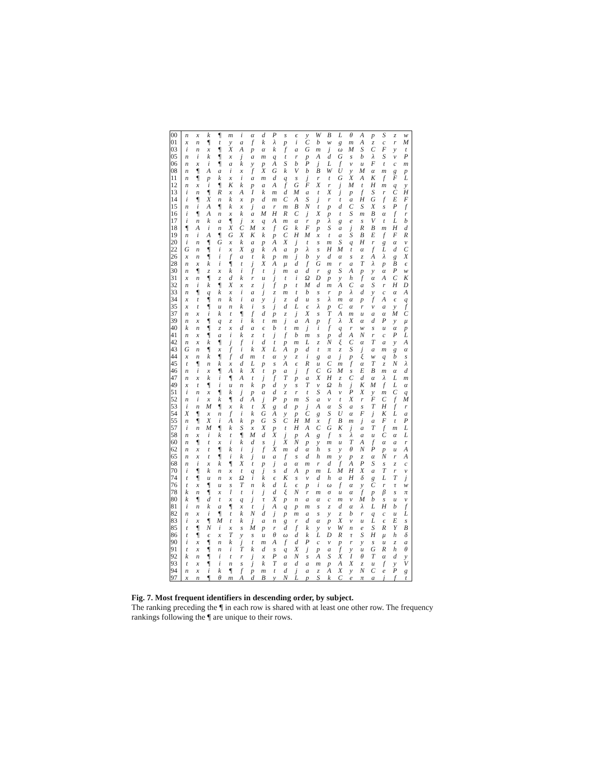| 00 | n | x | k | ¶ | m | i | α | d | P | s | ϵ | y | W | B | L | θ | A | p | S | z | w |
| 01 | x | n | ¶ | t | y | a | f | k | λ | p | i | C | b | w | g | m | A | z | c | r | M |
| 03 | i | n | x | ¶ | X | A | p | α | k | f | a | G | m | j | ω | M | S | C | F | y | t |
| 05 | n | i | k | ¶ | x | j | a | m | q | t | r | p | A | d | G | s | b | λ | S | v | P |
| 06 | n | x | i | ¶ | a | k | y | p | A | S | b | P | j | L | f | v | u | F | t | c | m |
| 08 | n | ¶ | A | a | i | x | f | X | G | k | V | b | B | W | U | y | M | α | m | g | p |
| 11 | n | ¶ | p | k | x | i | a | m | d | q | s | j | r | t | G | X | A | K | f | F | L |
| 12 | n | x | i | ¶ | K | k | p | a | A | f | G | F | X | r | j | M | t | H | m | q | y |
| 13 | i | n | ¶ | R | x | A | I | k | m | d | M | a | t | X | j | p | f | S | r | C | H |
| 14 | i | ¶ | X | n | k | x | p | d | m | C | A | S | j | r | t | a | H | G | f | E | F |
| 15 | n | i | A | ¶ | k | x | j | a | r | m | B | N | t | p | d | C | S | X | s | P | f |
| 16 | i | ¶ | A | n | x | k | a | M | H | R | C | j | X | p | t | S | m | B | α | f | r |
| 17 | i | n | k | a | ¶ | j | x | q | A | m | α | r | p | λ | g | e | s | V | t | L | b |
| 18 | ¶ | A | i | n | X | C | M | x | f | G | k | F | p | S | a | j | R | B | m | H | d |
| 19 | n | i | A | ¶ | G | X | K | k | p | C | H | M | x | t | a | S | B | E | f | F | R |
| 20 | i | n | ¶ | G | x | k | a | p | A | X | j | t | s | m | S | q | H | r | g | α | v |
| 22 | G | n | ¶ | i | x | X | g | k | A | a | p | λ | s | H | M | t | α | f | L | d | C |
| 26 | x | n | ¶ | i | f | a | t | k | p | m | j | b | y | d | α | s | z | A | λ | g | X |
| 28 | n | x | k | i | ¶ | t | j | X | A | μ | d | f | G | m | r | a | T | λ | p | B | ϵ |
| 30 | n | ¶ | z | x | k | i | f | t | j | m | a | d | r | g | S | A | p | y | α | P | w |
| 31 | x | n | ¶ | z | d | k | r | u | j | t | i | Ω | D | p | y | h | f | α | A | C | K |
| 32 | n | i | k | ¶ | X | x | z | j | f | p | t | M | d | m | A | C | a | S | r | H | D |
| 33 | n | ¶ | q | k | x | i | a | j | z | m | t | b | s | r | p | λ | d | y | c | α | A |
| 34 | x | t | ¶ | n | k | i | a | y | j | z | d | u | s | λ | m | α | p | f | A | ϵ | q |
| 35 | x | t | ¶ | u | n | k | i | s | j | d | L | ϵ | λ | p | C | α | r | v | a | y | f |
| 37 | n | x | i | k | t | ¶ | f | d | p | z | j | X | s | T | A | m | u | a | α | M | C |
| 39 | n | x | ¶ | q | z | i | k | t | m | j | a | A | p | f | λ | X | α | d | P | y | μ |
| 40 | k | n | ¶ | z | x | d | a | ϵ | b | t | m | j | i | f | q | r | w | s | u | α | p |
| 41 | n | x | ¶ | a | i | k | z | t | j | f | b | m | s | p | d | A | N | r | c | P | L |
| 42 | n | x | k | ¶ | j | f | i | d | t | p | m | L | z | N | ξ | C | α | T | a | y | A |
| 43 | G | n | ¶ | x | f | i | k | X | L | A | p | d | t | π | z | S | j | a | m | g | α |
| 44 | x | n | k | ¶ | f | d | m | t | α | y | z | i | g | a | j | p | ξ | w | q | b | s |
| 45 | t | ¶ | n | k | x | d | L | p | s | A | ϵ | R | u | C | m | f | α | T | z | N | λ |
| 46 | n | i | x | ¶ | A | k | X | t | p | a | j | f | C | G | M | s | E | B | m | α | d |
| 47 | n | x | k | i | ¶ | A | t | j | f | T | p | a | X | H | z | C | d | α | λ | L | m |
| 49 | x | t | ¶ | i | u | n | k | p | d | y | s | T | v | Ω | h | j | K | M | f | L | α |
| 51 | i | n | x | ¶ | k | j | p | a | d | z | r | t | S | A | v | P | X | y | m | C | q |
| 52 | n | i | x | k | ¶ | d | A | j | P | p | m | S | a | v | t | X | r | F | C | f | M |
| 53 | i | n | M | ¶ | x | k | t | X | g | d | p | j | A | α | S | a | s | T | H | f | r |
| 54 | X | ¶ | x | n | f | i | k | G | A | y | p | C | g | S | U | α | F | j | K | L | a |
| 55 | n | ¶ | X | i | A | k | p | G | S | C | H | M | x | f | B | m | j | a | F | t | P |
| 57 | i | n | M | ¶ | k | S | x | X | p | t | H | A | C | G | K | j | a | T | f | m | L |
| 58 | n | x | i | k | t | ¶ | M | d | X | j | p | A | g | f | s | λ | a | u | C | α | L |
| 60 | n | ¶ | t | x | i | k | d | s | j | X | N | p | y | m | u | T | A | f | α | a | r |
| 62 | n | x | t | ¶ | k | i | j | f | X | m | d | α | h | s | y | θ | N | P | p | u | A |
| 65 | n | x | t | ¶ | i | k | j | u | a | f | s | d | h | m | y | p | z | α | N | r | A |
| 68 | n | i | x | k | ¶ | X | t | p | j | a | α | m | r | d | f | A | P | S | s | z | c |
| 70 | i | ¶ | k | n | x | t | q | j | s | d | A | p | m | L | M | H | X | a | T | r | v |
| 74 | t | ¶ | u | n | x | Ω | i | k | ϵ | K | s | v | d | h | a | H | δ | g | L | T | j |
| 76 | t | x | ¶ | u | s | T | n | k | d | L | ϵ | p | i | ω | f | α | y | C | r | τ | w |
| 78 | k | n | ¶ | x | l | t | i | j | d | ξ | N | r | m | σ | u | α | f | p | β | s | π |
| 80 | k | ¶ | d | t | x | q | j | τ | X | p | n | a | α | c | m | ν | M | b | s | u | v |
| 81 | i | n | k | a | ¶ | x | t | j | A | q | p | m | s | z | d | α | λ | L | H | b | f |
| 82 | n | x | i | ¶ | t | k | N | d | j | p | m | a | s | y | z | b | r | q | c | u | L |
| 83 | i | x | ¶ | M | t | k | j | a | n | g | r | d | α | p | X | v | u | L | ϵ | E | s |
| 85 | t | ¶ | N | i | x | s | M | p | r | d | f | k | y | v | W | n | e | S | R | Y | B |
| 86 | t | ¶ | ϵ | x | T | y | s | u | θ | ω | d | k | L | D | R | τ | S | H | μ | h | δ |
| 90 | i | x | ¶ | n | k | j | t | m | A | f | d | P | c | v | p | r | y | s | u | z | a |
| 91 | t | x | ¶ | n | i | T | k | d | s | q | X | j | p | a | f | y | u | G | R | h | θ |
| 92 | k | n | ¶ | i | t | r | j | x | P | a | N | s | A | S | X | I | θ | T | α | d | y |
| 93 | t | x | ¶ | i | n | s | j | k | T | α | d | a | m | p | A | X | z | u | f | y | V |
| 94 | n | x | i | k | ¶ | f | p | m | t | d | j | a | z | A | X | y | N | C | e | P | g |
| 97 | x | n | ¶ | θ | m | A | d | B | y | N | L | p | S | k | C | e | π | a | j | f | t |
Fig. 7. Most frequent identifiers in descending order, by subject.
The ranking preceding the ¶ in each row is shared with at least one other row. The frequency rankings following the ¶ are unique to their rows.